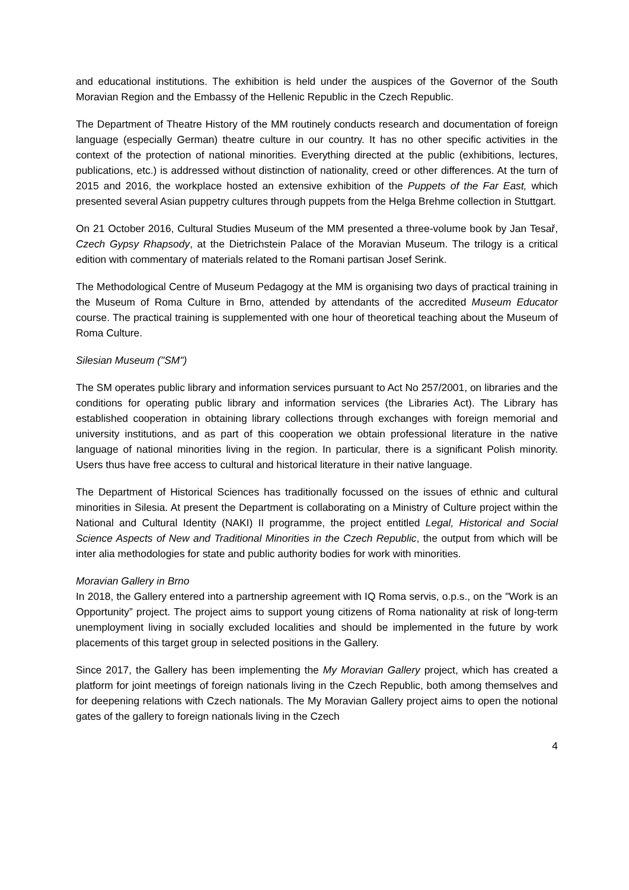and educational institutions. The exhibition is held under the auspices of the Governor of the South Moravian Region and the Embassy of the Hellenic Republic in the Czech Republic.
The Department of Theatre History of the MM routinely conducts research and documentation of foreign language (especially German) theatre culture in our country. It has no other specific activities in the context of the protection of national minorities. Everything directed at the public (exhibitions, lectures, publications, etc.) is addressed without distinction of nationality, creed or other differences. At the turn of 2015 and 2016, the workplace hosted an extensive exhibition of the Puppets of the Far East, which presented several Asian puppetry cultures through puppets from the Helga Brehme collection in Stuttgart.
On 21 October 2016, Cultural Studies Museum of the MM presented a three-volume book by Jan Tesař, Czech Gypsy Rhapsody, at the Dietrichstein Palace of the Moravian Museum. The trilogy is a critical edition with commentary of materials related to the Romani partisan Josef Serink.
The Methodological Centre of Museum Pedagogy at the MM is organising two days of practical training in the Museum of Roma Culture in Brno, attended by attendants of the accredited Museum Educator course. The practical training is supplemented with one hour of theoretical teaching about the Museum of Roma Culture.
Silesian Museum ("SM")
The SM operates public library and information services pursuant to Act No 257/2001, on libraries and the conditions for operating public library and information services (the Libraries Act). The Library has established cooperation in obtaining library collections through exchanges with foreign memorial and university institutions, and as part of this cooperation we obtain professional literature in the native language of national minorities living in the region. In particular, there is a significant Polish minority. Users thus have free access to cultural and historical literature in their native language.
The Department of Historical Sciences has traditionally focussed on the issues of ethnic and cultural minorities in Silesia. At present the Department is collaborating on a Ministry of Culture project within the National and Cultural Identity (NAKI) II programme, the project entitled Legal, Historical and Social Science Aspects of New and Traditional Minorities in the Czech Republic, the output from which will be inter alia methodologies for state and public authority bodies for work with minorities.
Moravian Gallery in Brno
In 2018, the Gallery entered into a partnership agreement with IQ Roma servis, o.p.s., on the "Work is an Opportunity” project. The project aims to support young citizens of Roma nationality at risk of long-term unemployment living in socially excluded localities and should be implemented in the future by work placements of this target group in selected positions in the Gallery.
Since 2017, the Gallery has been implementing the My Moravian Gallery project, which has created a platform for joint meetings of foreign nationals living in the Czech Republic, both among themselves and for deepening relations with Czech nationals. The My Moravian Gallery project aims to open the notional gates of the gallery to foreign nationals living in the Czech
4